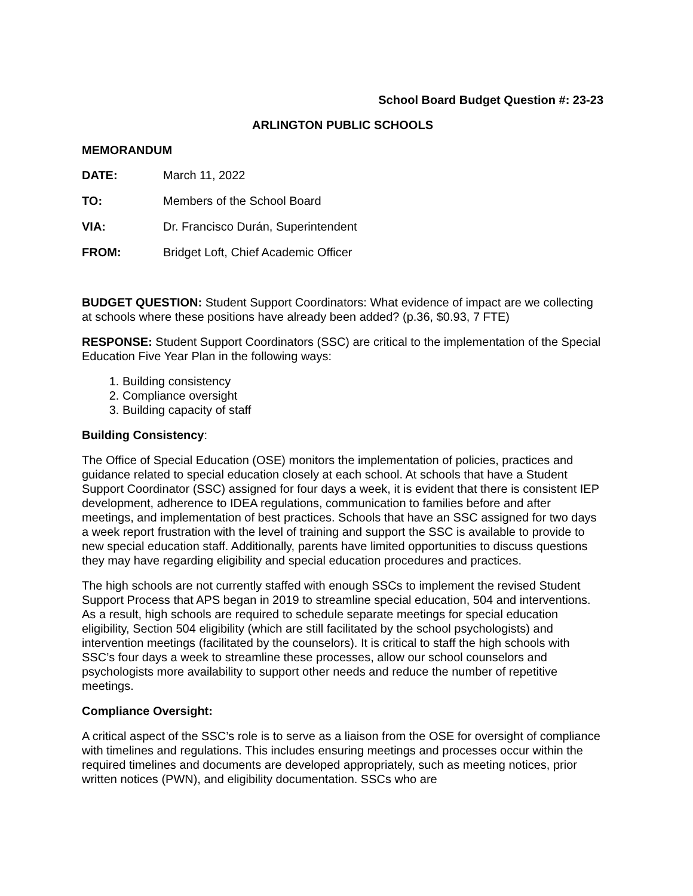School Board Budget Question #: 23-23
ARLINGTON PUBLIC SCHOOLS
MEMORANDUM
DATE: March 11, 2022
TO: Members of the School Board
VIA: Dr. Francisco Durán, Superintendent
FROM: Bridget Loft, Chief Academic Officer
BUDGET QUESTION: Student Support Coordinators: What evidence of impact are we collecting at schools where these positions have already been added? (p.36, $0.93, 7 FTE)
RESPONSE: Student Support Coordinators (SSC) are critical to the implementation of the Special Education Five Year Plan in the following ways:
1. Building consistency
2. Compliance oversight
3. Building capacity of staff
Building Consistency:
The Office of Special Education (OSE) monitors the implementation of policies, practices and guidance related to special education closely at each school. At schools that have a Student Support Coordinator (SSC) assigned for four days a week, it is evident that there is consistent IEP development, adherence to IDEA regulations, communication to families before and after meetings, and implementation of best practices. Schools that have an SSC assigned for two days a week report frustration with the level of training and support the SSC is available to provide to new special education staff. Additionally, parents have limited opportunities to discuss questions they may have regarding eligibility and special education procedures and practices.
The high schools are not currently staffed with enough SSCs to implement the revised Student Support Process that APS began in 2019 to streamline special education, 504 and interventions. As a result, high schools are required to schedule separate meetings for special education eligibility, Section 504 eligibility (which are still facilitated by the school psychologists) and intervention meetings (facilitated by the counselors). It is critical to staff the high schools with SSC’s four days a week to streamline these processes, allow our school counselors and psychologists more availability to support other needs and reduce the number of repetitive meetings.
Compliance Oversight:
A critical aspect of the SSC’s role is to serve as a liaison from the OSE for oversight of compliance with timelines and regulations. This includes ensuring meetings and processes occur within the required timelines and documents are developed appropriately, such as meeting notices, prior written notices (PWN), and eligibility documentation. SSCs who are